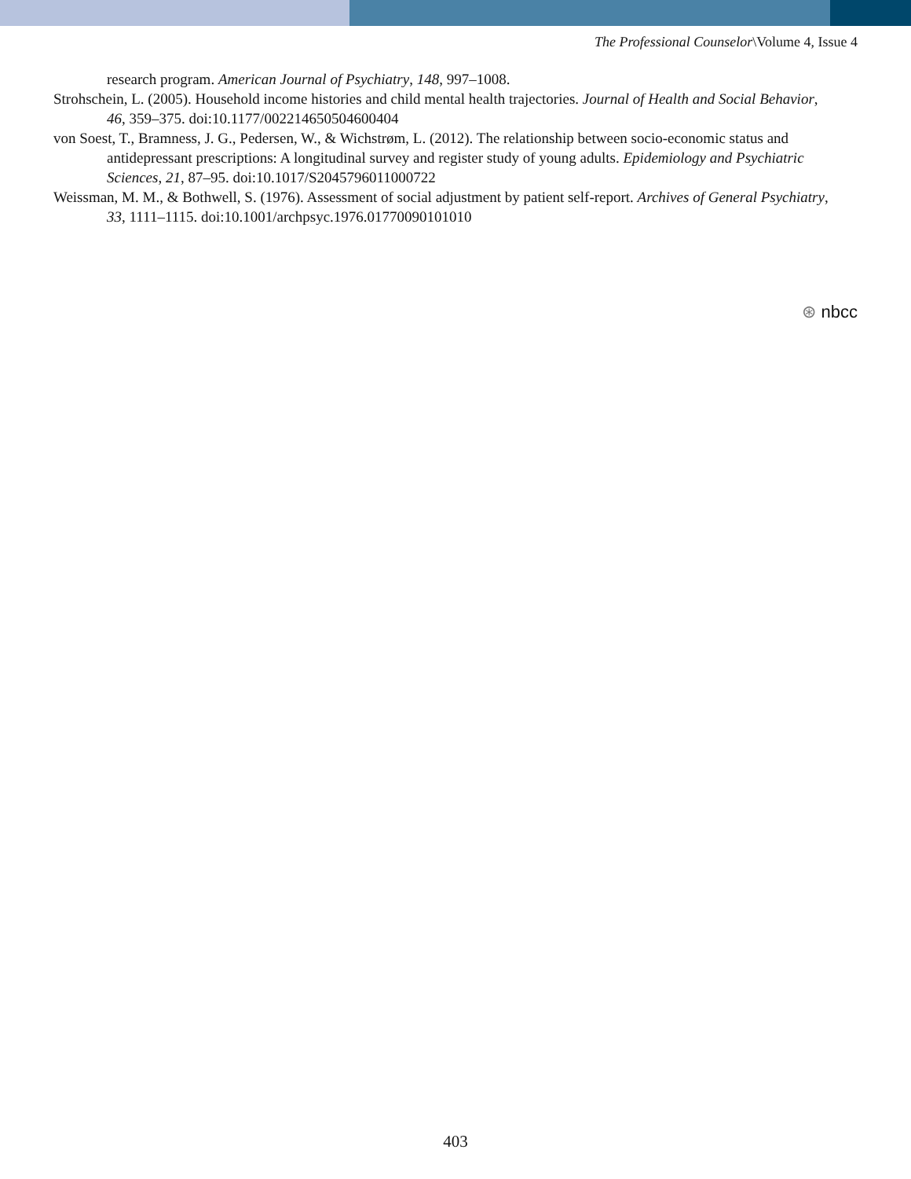The Professional Counselor\Volume 4, Issue 4
research program. American Journal of Psychiatry, 148, 997–1008.
Strohschein, L. (2005). Household income histories and child mental health trajectories. Journal of Health and Social Behavior, 46, 359–375. doi:10.1177/002214650504600404
von Soest, T., Bramness, J. G., Pedersen, W., & Wichstrøm, L. (2012). The relationship between socio-economic status and antidepressant prescriptions: A longitudinal survey and register study of young adults. Epidemiology and Psychiatric Sciences, 21, 87–95. doi:10.1017/S2045796011000722
Weissman, M. M., & Bothwell, S. (1976). Assessment of social adjustment by patient self-report. Archives of General Psychiatry, 33, 1111–1115. doi:10.1001/archpsyc.1976.01770090101010
⊛ nbcc
403